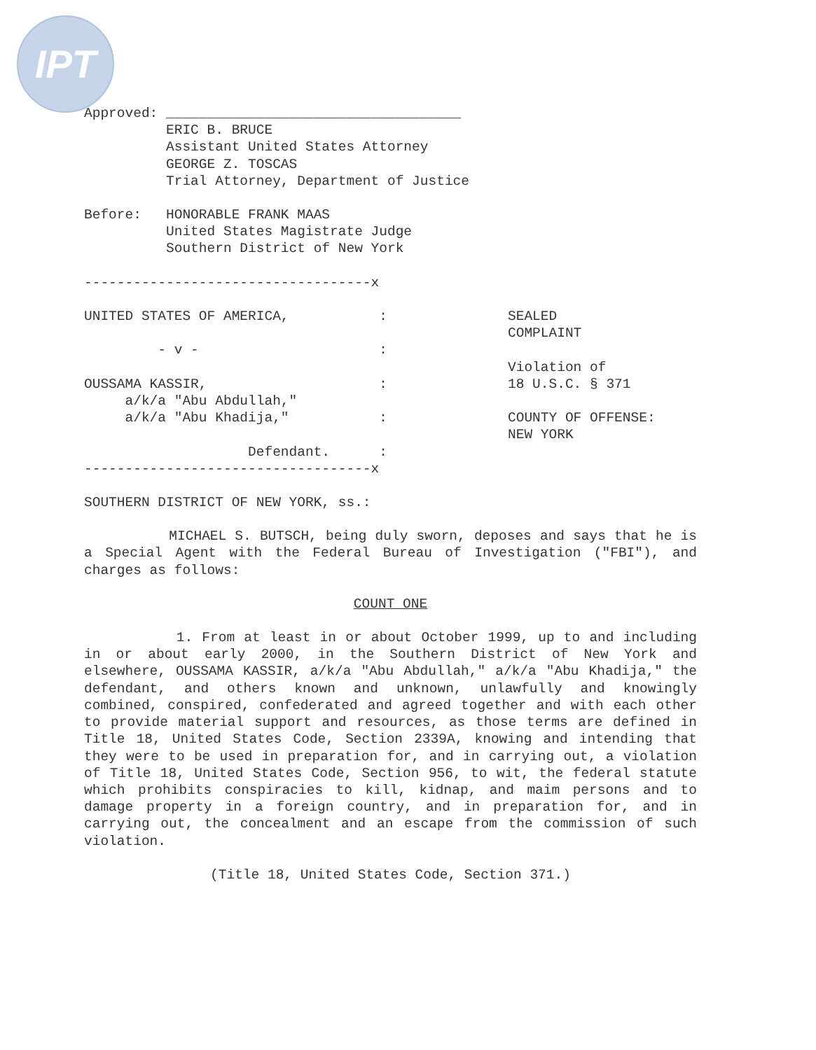IPT
Approved: ____________________________________ ERIC B. BRUCE Assistant United States Attorney GEORGE Z. TOSCAS Trial Attorney, Department of Justice
Before: HONORABLE FRANK MAAS United States Magistrate Judge Southern District of New York
-----------------------------------x UNITED STATES OF AMERICA, : - v - : OUSSAMA KASSIR, : a/k/a "Abu Abdullah," a/k/a "Abu Khadija," : Defendant. : -----------------------------------x
SEALED COMPLAINT Violation of 18 U.S.C. § 371 COUNTY OF OFFENSE: NEW YORK
SOUTHERN DISTRICT OF NEW YORK, ss.:
MICHAEL S. BUTSCH, being duly sworn, deposes and says that he is a Special Agent with the Federal Bureau of Investigation ("FBI"), and charges as follows:
COUNT ONE
1. From at least in or about October 1999, up to and including in or about early 2000, in the Southern District of New York and elsewhere, OUSSAMA KASSIR, a/k/a "Abu Abdullah," a/k/a "Abu Khadija," the defendant, and others known and unknown, unlawfully and knowingly combined, conspired, confederated and agreed together and with each other to provide material support and resources, as those terms are defined in Title 18, United States Code, Section 2339A, knowing and intending that they were to be used in preparation for, and in carrying out, a violation of Title 18, United States Code, Section 956, to wit, the federal statute which prohibits conspiracies to kill, kidnap, and maim persons and to damage property in a foreign country, and in preparation for, and in carrying out, the concealment and an escape from the commission of such violation.
(Title 18, United States Code, Section 371.)